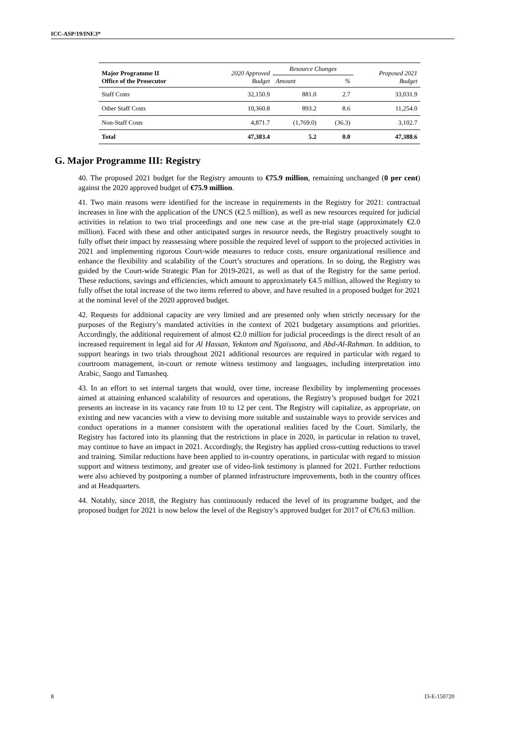ICC-ASP/19/INF.3*
| Major Programme II Office of the Prosecutor | 2020 Approved Budget | Resource Changes | | Proposed 2021 Budget |
| --- | --- | --- | --- | --- |
| | | Amount | % | |
| Staff Costs | 32,150.9 | 881.0 | 2.7 | 33,031.9 |
| Other Staff Costs | 10,360.8 | 893.2 | 8.6 | 11,254.0 |
| Non-Staff Costs | 4,871.7 | (1,769.0) | (36.3) | 3,102.7 |
| Total | 47,383.4 | 5.2 | 0.0 | 47,388.6 |
G. Major Programme III: Registry
40. The proposed 2021 budget for the Registry amounts to €75.9 million, remaining unchanged (0 per cent) against the 2020 approved budget of €75.9 million.
41. Two main reasons were identified for the increase in requirements in the Registry for 2021: contractual increases in line with the application of the UNCS (€2.5 million), as well as new resources required for judicial activities in relation to two trial proceedings and one new case at the pre-trial stage (approximately €2.0 million). Faced with these and other anticipated surges in resource needs, the Registry proactively sought to fully offset their impact by reassessing where possible the required level of support to the projected activities in 2021 and implementing rigorous Court-wide measures to reduce costs, ensure organizational resilience and enhance the flexibility and scalability of the Court’s structures and operations. In so doing, the Registry was guided by the Court-wide Strategic Plan for 2019-2021, as well as that of the Registry for the same period. These reductions, savings and efficiencies, which amount to approximately €4.5 million, allowed the Registry to fully offset the total increase of the two items referred to above, and have resulted in a proposed budget for 2021 at the nominal level of the 2020 approved budget.
42. Requests for additional capacity are very limited and are presented only when strictly necessary for the purposes of the Registry’s mandated activities in the context of 2021 budgetary assumptions and priorities. Accordingly, the additional requirement of almost €2.0 million for judicial proceedings is the direct result of an increased requirement in legal aid for Al Hassan, Yekatom and Ngaïssona, and Abd-Al-Rahman. In addition, to support hearings in two trials throughout 2021 additional resources are required in particular with regard to courtroom management, in-court or remote witness testimony and languages, including interpretation into Arabic, Sango and Tamasheq.
43. In an effort to set internal targets that would, over time, increase flexibility by implementing processes aimed at attaining enhanced scalability of resources and operations, the Registry’s proposed budget for 2021 presents an increase in its vacancy rate from 10 to 12 per cent. The Registry will capitalize, as appropriate, on existing and new vacancies with a view to devising more suitable and sustainable ways to provide services and conduct operations in a manner consistent with the operational realities faced by the Court. Similarly, the Registry has factored into its planning that the restrictions in place in 2020, in particular in relation to travel, may continue to have an impact in 2021. Accordingly, the Registry has applied cross-cutting reductions to travel and training. Similar reductions have been applied to in-country operations, in particular with regard to mission support and witness testimony, and greater use of video-link testimony is planned for 2021. Further reductions were also achieved by postponing a number of planned infrastructure improvements, both in the country offices and at Headquarters.
44. Notably, since 2018, the Registry has continuously reduced the level of its programme budget, and the proposed budget for 2021 is now below the level of the Registry’s approved budget for 2017 of €76.63 million.
8 I3-E-150720